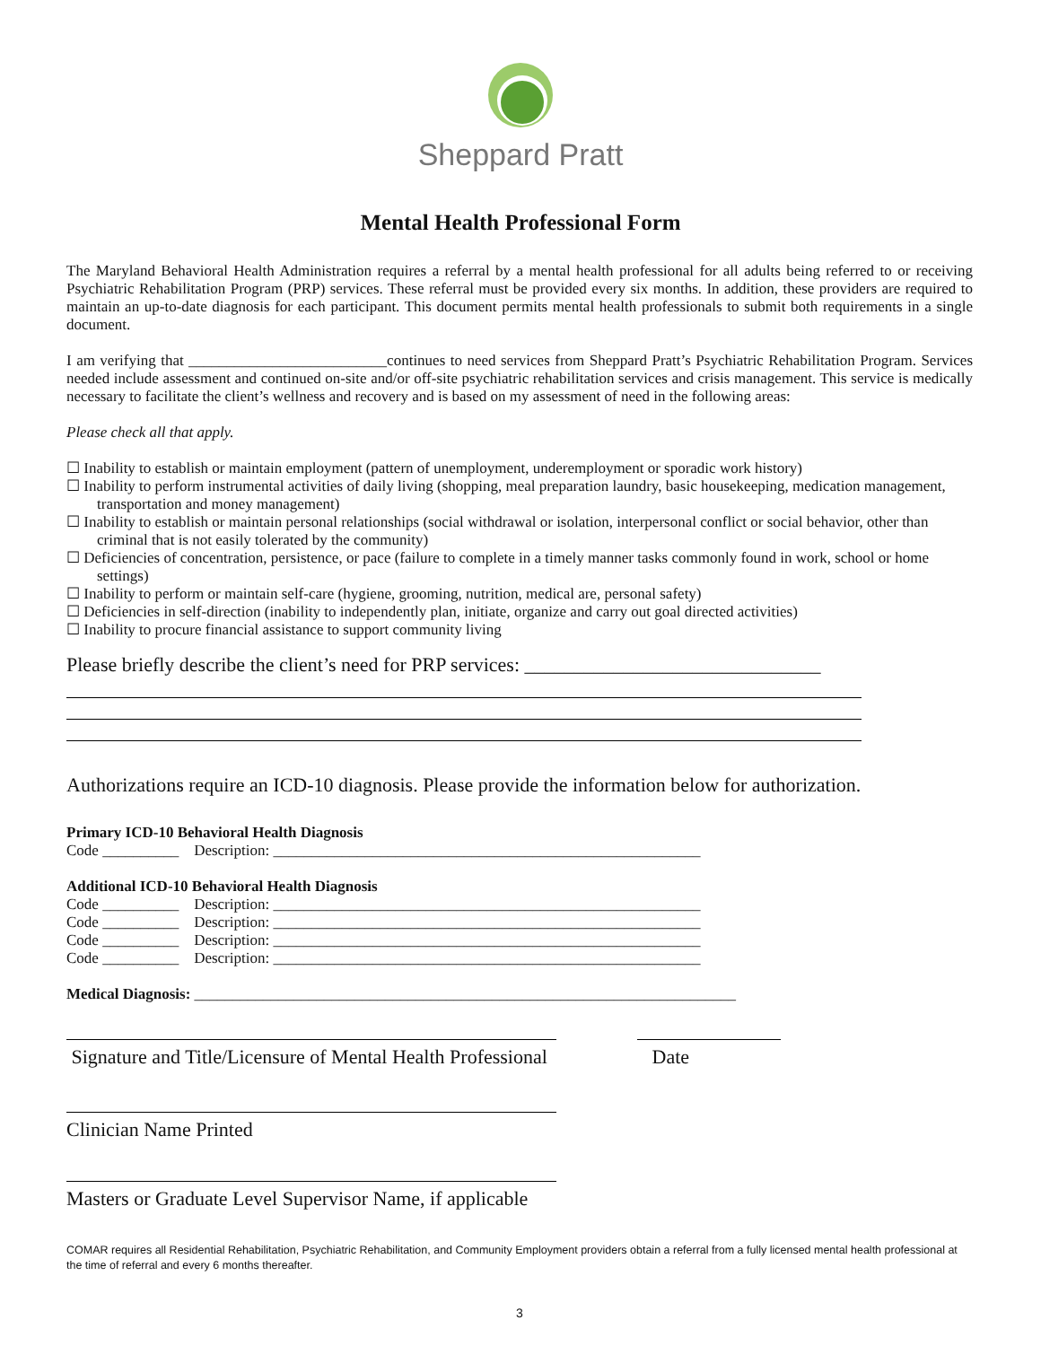Sheppard Pratt
Mental Health Professional Form
The Maryland Behavioral Health Administration requires a referral by a mental health professional for all adults being referred to or receiving Psychiatric Rehabilitation Program (PRP) services. These referral must be provided every six months. In addition, these providers are required to maintain an up-to-date diagnosis for each participant. This document permits mental health professionals to submit both requirements in a single document.
I am verifying that __________________________continues to need services from Sheppard Pratt’s Psychiatric Rehabilitation Program. Services needed include assessment and continued on-site and/or off-site psychiatric rehabilitation services and crisis management. This service is medically necessary to facilitate the client’s wellness and recovery and is based on my assessment of need in the following areas:
Please check all that apply.
☐ Inability to establish or maintain employment (pattern of unemployment, underemployment or sporadic work history)
☐ Inability to perform instrumental activities of daily living (shopping, meal preparation laundry, basic housekeeping, medication management, transportation and money management)
☐ Inability to establish or maintain personal relationships (social withdrawal or isolation, interpersonal conflict or social behavior, other than criminal that is not easily tolerated by the community)
☐ Deficiencies of concentration, persistence, or pace (failure to complete in a timely manner tasks commonly found in work, school or home settings)
☐ Inability to perform or maintain self-care (hygiene, grooming, nutrition, medical are, personal safety)
☐ Deficiencies in self-direction (inability to independently plan, initiate, organize and carry out goal directed activities)
☐ Inability to procure financial assistance to support community living
Please briefly describe the client’s need for PRP services: ______________________________
Authorizations require an ICD-10 diagnosis. Please provide the information below for authorization.
Primary ICD-10 Behavioral Health Diagnosis
Code __________ Description: ________________________________________________________
Additional ICD-10 Behavioral Health Diagnosis
Code __________ Description: ________________________________________________________
Code __________ Description: ________________________________________________________
Code __________ Description: ________________________________________________________
Code __________ Description: ________________________________________________________
Medical Diagnosis: _______________________________________________________________________
Signature and Title/Licensure of Mental Health Professional
Date
Clinician Name Printed
Masters or Graduate Level Supervisor Name, if applicable
COMAR requires all Residential Rehabilitation, Psychiatric Rehabilitation, and Community Employment providers obtain a referral from a fully licensed mental health professional at the time of referral and every 6 months thereafter.
3